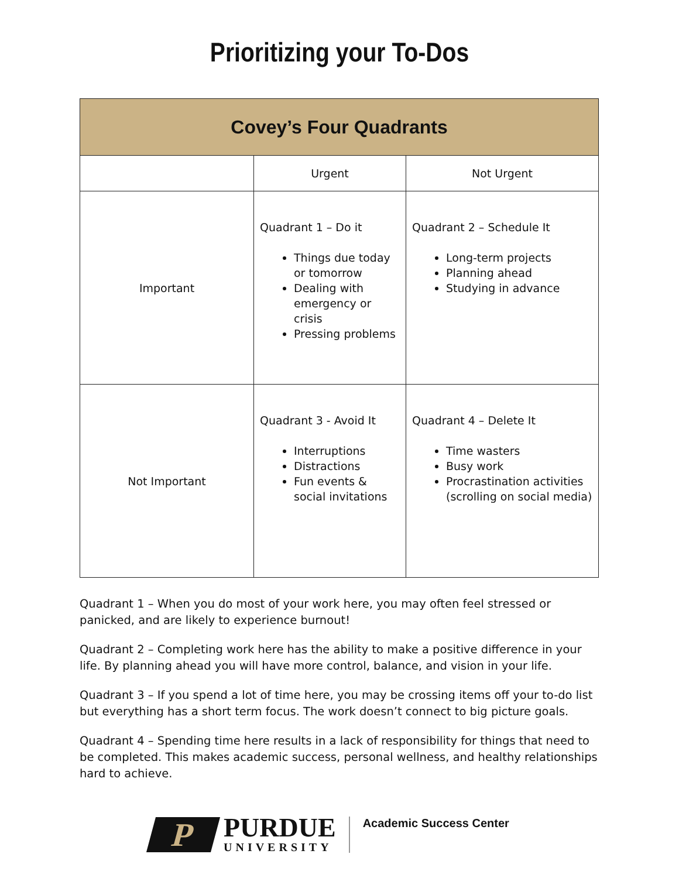Prioritizing your To-Dos
| Covey’s Four Quadrants | | |
| --- | --- | --- |
| | Urgent | Not Urgent |
| Important | Quadrant 1 – Do it Things due today or tomorrow Dealing with emergency or crisis Pressing problems | Quadrant 2 – Schedule It Long-term projects Planning ahead Studying in advance |
| Not Important | Quadrant 3 - Avoid It Interruptions Distractions Fun events & social invitations | Quadrant 4 – Delete It Time wasters Busy work Procrastination activities (scrolling on social media) |
Quadrant 1 – When you do most of your work here, you may often feel stressed or panicked, and are likely to experience burnout!
Quadrant 2 – Completing work here has the ability to make a positive difference in your life. By planning ahead you will have more control, balance, and vision in your life.
Quadrant 3 – If you spend a lot of time here, you may be crossing items off your to-do list but everything has a short term focus. The work doesn’t connect to big picture goals.
Quadrant 4 – Spending time here results in a lack of responsibility for things that need to be completed. This makes academic success, personal wellness, and healthy relationships hard to achieve.
P
PURDUE
UNIVERSITY
Academic Success Center